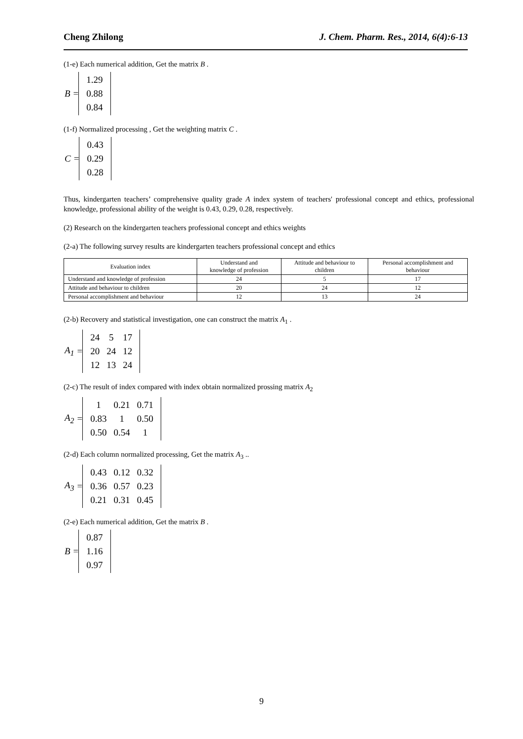Cheng Zhilong J. Chem. Pharm. Res., 2014, 6(4):6-13
(1-e) Each numerical addition, Get the matrix B .
B =
| 1.29 |
| 0.88 |
| 0.84 |
(1-f) Normalized processing , Get the weighting matrix C .
C =
| 0.43 |
| 0.29 |
| 0.28 |
Thus, kindergarten teachers’ comprehensive quality grade A index system of teachers' professional concept and ethics, professional knowledge, professional ability of the weight is 0.43, 0.29, 0.28, respectively.
(2) Research on the kindergarten teachers professional concept and ethics weights
(2-a) The following survey results are kindergarten teachers professional concept and ethics
| Evaluation index | Understand and knowledge of profession | Attitude and behaviour to children | Personal accomplishment and behaviour |
| --- | --- | --- | --- |
| Understand and knowledge of profession | 24 | 5 | 17 |
| Attitude and behaviour to children | 20 | 24 | 12 |
| Personal accomplishment and behaviour | 12 | 13 | 24 |
(2-b) Recovery and statistical investigation, one can construct the matrix A<sub>1</sub> .
A<sub>1</sub> =
| 24 | 5 | 17 |
| 20 | 24 | 12 |
| 12 | 13 | 24 |
(2-c) The result of index compared with index obtain normalized prossing matrix A<sub>2</sub>
A<sub>2</sub> =
| 1 | 0.21 | 0.71 |
| 0.83 | 1 | 0.50 |
| 0.50 | 0.54 | 1 |
(2-d) Each column normalized processing, Get the matrix A<sub>3</sub> ..
A<sub>3</sub> =
| 0.43 | 0.12 | 0.32 |
| 0.36 | 0.57 | 0.23 |
| 0.21 | 0.31 | 0.45 |
(2-e) Each numerical addition, Get the matrix B .
B =
| 0.87 |
| 1.16 |
| 0.97 |
9